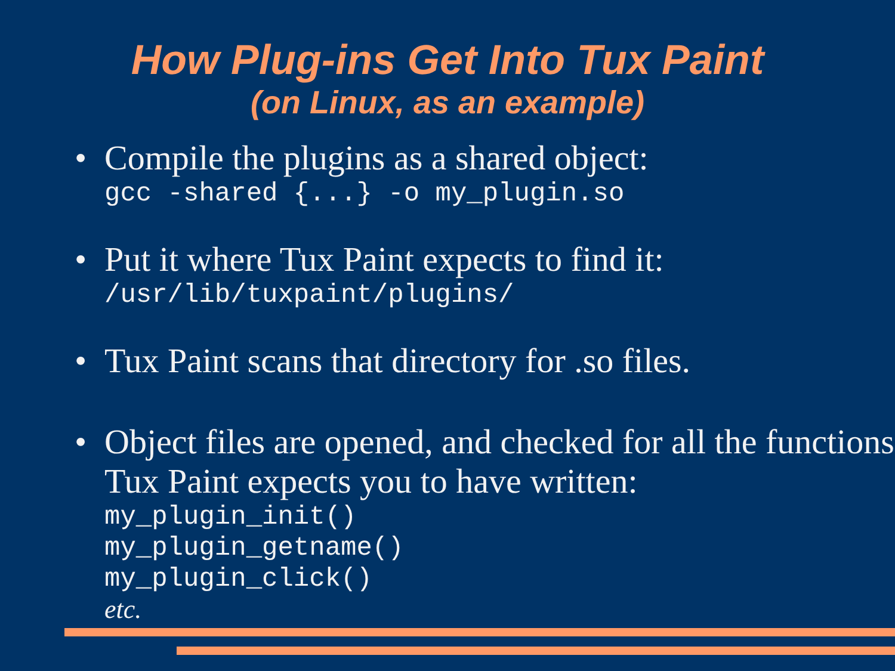How Plug-ins Get Into Tux Paint
(on Linux, as an example)
• Compile the plugins as a shared object:
gcc -shared {...} -o my_plugin.so
• Put it where Tux Paint expects to find it:
/usr/lib/tuxpaint/plugins/
• Tux Paint scans that directory for .so files.
• Object files are opened, and checked for all the functions Tux Paint expects you to have written:
my_plugin_init()
my_plugin_getname()
my_plugin_click()
etc.